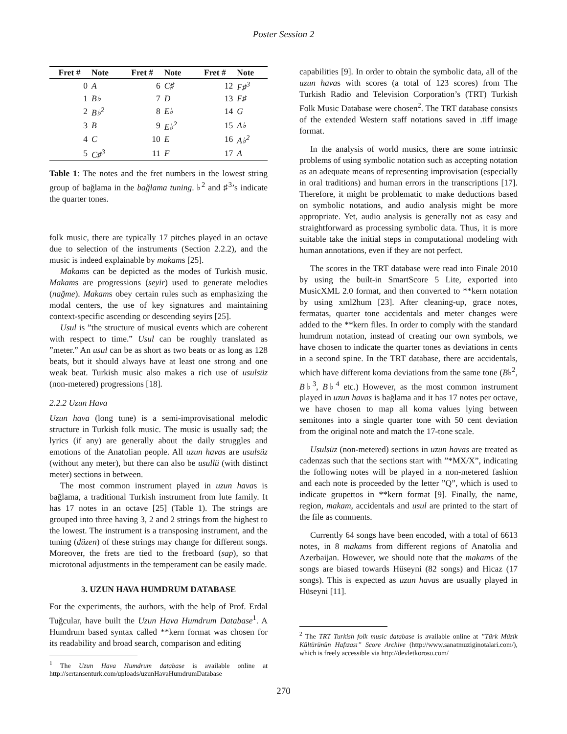Poster Session 2
| Fret # | Note | Fret # | Note | Fret # | Note |
| --- | --- | --- | --- | --- | --- |
| 0 | A | 6 | C♯ | 12 | F♯<sup>3</sup> |
| 1 | B♭ | 7 | D | 13 | F♯ |
| 2 | B♭<sup>2</sup> | 8 | E♭ | 14 | G |
| 3 | B | 9 | E♭<sup>2</sup> | 15 | A♭ |
| 4 | C | 10 | E | 16 | A♭<sup>2</sup> |
| 5 | C♯<sup>3</sup> | 11 | F | 17 | A |
Table 1: The notes and the fret numbers in the lowest string group of bağlama in the bağlama tuning. ♭<sup>2</sup> and ♯<sup>3</sup>’s indicate the quarter tones.
folk music, there are typically 17 pitches played in an octave due to selection of the instruments (Section 2.2.2), and the music is indeed explainable by makams [25].
Makams can be depicted as the modes of Turkish music. Makams are progressions (seyir) used to generate melodies (nağme). Makams obey certain rules such as emphasizing the modal centers, the use of key signatures and maintaining context-specific ascending or descending seyirs [25].
Usul is ”the structure of musical events which are coherent with respect to time.” Usul can be roughly translated as ”meter.” An usul can be as short as two beats or as long as 128 beats, but it should always have at least one strong and one weak beat. Turkish music also makes a rich use of usulsüz (non-metered) progressions [18].
2.2.2 Uzun Hava
Uzun hava (long tune) is a semi-improvisational melodic structure in Turkish folk music. The music is usually sad; the lyrics (if any) are generally about the daily struggles and emotions of the Anatolian people. All uzun havas are usulsüz (without any meter), but there can also be usullü (with distinct meter) sections in between.
The most common instrument played in uzun havas is bağlama, a traditional Turkish instrument from lute family. It has 17 notes in an octave [25] (Table 1). The strings are grouped into three having 3, 2 and 2 strings from the highest to the lowest. The instrument is a transposing instrument, and the tuning (düzen) of these strings may change for different songs. Moreover, the frets are tied to the fretboard (sap), so that microtonal adjustments in the temperament can be easily made.
3. UZUN HAVA HUMDRUM DATABASE
For the experiments, the authors, with the help of Prof. Erdal Tuğcular, have built the Uzun Hava Humdrum Database<sup>1</sup>. A Humdrum based syntax called **kern format was chosen for its readability and broad search, comparison and editing
<sup>1</sup> The Uzun Hava Humdrum database is available online at http://sertansenturk.com/uploads/uzunHavaHumdrumDatabase
capabilities [9]. In order to obtain the symbolic data, all of the uzun havas with scores (a total of 123 scores) from The Turkish Radio and Television Corporation’s (TRT) Turkish Folk Music Database were chosen<sup>2</sup>. The TRT database consists of the extended Western staff notations saved in .tiff image format.
In the analysis of world musics, there are some intrinsic problems of using symbolic notation such as accepting notation as an adequate means of representing improvisation (especially in oral traditions) and human errors in the transcriptions [17]. Therefore, it might be problematic to make deductions based on symbolic notations, and audio analysis might be more appropriate. Yet, audio analysis is generally not as easy and straightforward as processing symbolic data. Thus, it is more suitable take the initial steps in computational modeling with human annotations, even if they are not perfect.
The scores in the TRT database were read into Finale 2010 by using the built-in SmartScore 5 Lite, exported into MusicXML 2.0 format, and then converted to **kern notation by using xml2hum [23]. After cleaning-up, grace notes, fermatas, quarter tone accidentals and meter changes were added to the **kern files. In order to comply with the standard humdrum notation, instead of creating our own symbols, we have chosen to indicate the quarter tones as deviations in cents in a second spine. In the TRT database, there are accidentals, which have different koma deviations from the same tone (B♭<sup>2</sup>, B♭<sup>3</sup>, B♭<sup>4</sup> etc.) However, as the most common instrument played in uzun havas is bağlama and it has 17 notes per octave, we have chosen to map all koma values lying between semitones into a single quarter tone with 50 cent deviation from the original note and match the 17-tone scale.
Usulsüz (non-metered) sections in uzun havas are treated as cadenzas such that the sections start with ”*MX/X”, indicating the following notes will be played in a non-metered fashion and each note is proceeded by the letter ”Q”, which is used to indicate grupettos in **kern format [9]. Finally, the name, region, makam, accidentals and usul are printed to the start of the file as comments.
Currently 64 songs have been encoded, with a total of 6613 notes, in 8 makams from different regions of Anatolia and Azerbaijan. However, we should note that the makams of the songs are biased towards Hüseyni (82 songs) and Hicaz (17 songs). This is expected as uzun havas are usually played in Hüseyni [11].
<sup>2</sup> The TRT Turkish folk music database is available online at ”Türk Müzik Kültürünün Hafızası” Score Archive (http://www.sanatmuziginotalari.com/), which is freely accessible via http://devletkorosu.com/
270